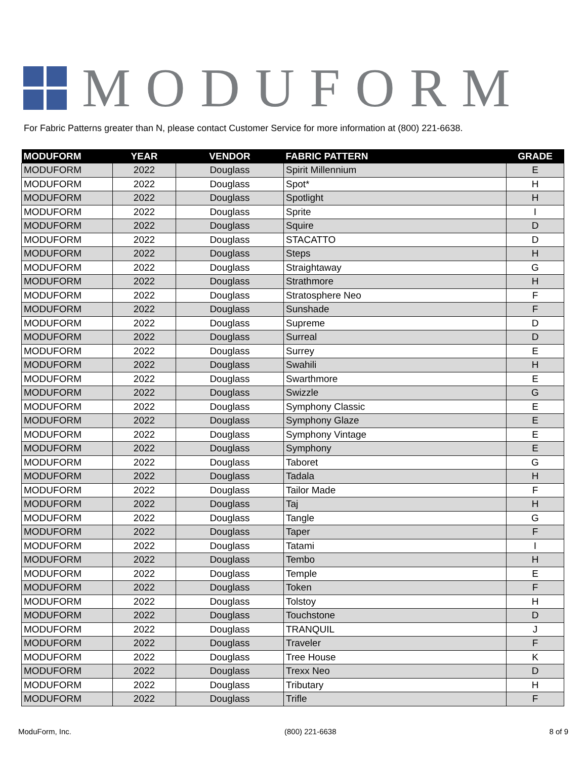MODUFORM
For Fabric Patterns greater than N, please contact Customer Service for more information at (800) 221-6638.
| MODUFORM | YEAR | VENDOR | FABRIC PATTERN | GRADE |
| --- | --- | --- | --- | --- |
| MODUFORM | 2022 | Douglass | Spirit Millennium | E |
| MODUFORM | 2022 | Douglass | Spot* | H |
| MODUFORM | 2022 | Douglass | Spotlight | H |
| MODUFORM | 2022 | Douglass | Sprite | I |
| MODUFORM | 2022 | Douglass | Squire | D |
| MODUFORM | 2022 | Douglass | STACATTO | D |
| MODUFORM | 2022 | Douglass | Steps | H |
| MODUFORM | 2022 | Douglass | Straightaway | G |
| MODUFORM | 2022 | Douglass | Strathmore | H |
| MODUFORM | 2022 | Douglass | Stratosphere Neo | F |
| MODUFORM | 2022 | Douglass | Sunshade | F |
| MODUFORM | 2022 | Douglass | Supreme | D |
| MODUFORM | 2022 | Douglass | Surreal | D |
| MODUFORM | 2022 | Douglass | Surrey | E |
| MODUFORM | 2022 | Douglass | Swahili | H |
| MODUFORM | 2022 | Douglass | Swarthmore | E |
| MODUFORM | 2022 | Douglass | Swizzle | G |
| MODUFORM | 2022 | Douglass | Symphony Classic | E |
| MODUFORM | 2022 | Douglass | Symphony Glaze | E |
| MODUFORM | 2022 | Douglass | Symphony Vintage | E |
| MODUFORM | 2022 | Douglass | Symphony | E |
| MODUFORM | 2022 | Douglass | Taboret | G |
| MODUFORM | 2022 | Douglass | Tadala | H |
| MODUFORM | 2022 | Douglass | Tailor Made | F |
| MODUFORM | 2022 | Douglass | Taj | H |
| MODUFORM | 2022 | Douglass | Tangle | G |
| MODUFORM | 2022 | Douglass | Taper | F |
| MODUFORM | 2022 | Douglass | Tatami | I |
| MODUFORM | 2022 | Douglass | Tembo | H |
| MODUFORM | 2022 | Douglass | Temple | E |
| MODUFORM | 2022 | Douglass | Token | F |
| MODUFORM | 2022 | Douglass | Tolstoy | H |
| MODUFORM | 2022 | Douglass | Touchstone | D |
| MODUFORM | 2022 | Douglass | TRANQUIL | J |
| MODUFORM | 2022 | Douglass | Traveler | F |
| MODUFORM | 2022 | Douglass | Tree House | K |
| MODUFORM | 2022 | Douglass | Trexx Neo | D |
| MODUFORM | 2022 | Douglass | Tributary | H |
| MODUFORM | 2022 | Douglass | Trifle | F |
ModuForm, Inc. (800) 221-6638 8 of 9